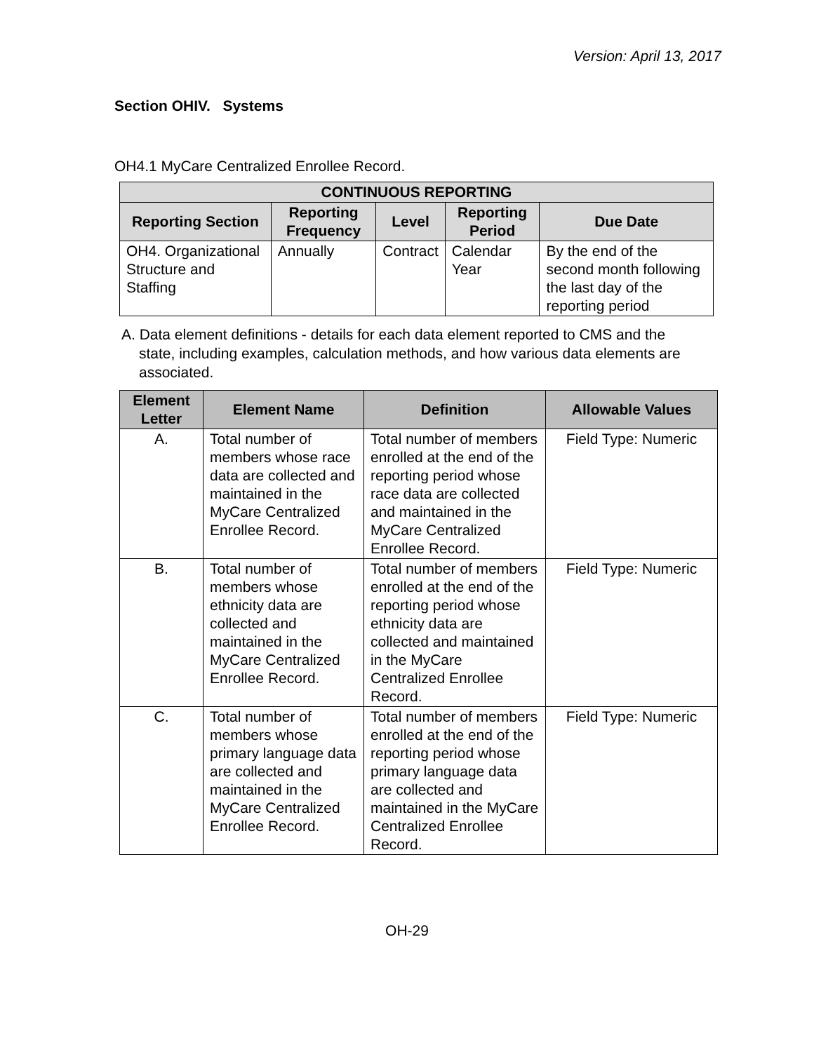Version: April 13, 2017
Section OHIV. Systems
OH4.1 MyCare Centralized Enrollee Record.
| CONTINUOUS REPORTING | | | | |
| --- | --- | --- | --- | --- |
| Reporting Section | Reporting Frequency | Level | Reporting Period | Due Date |
| OH4. Organizational Structure and Staffing | Annually | Contract | Calendar Year | By the end of the second month following the last day of the reporting period |
A. Data element definitions - details for each data element reported to CMS and the state, including examples, calculation methods, and how various data elements are associated.
| Element Letter | Element Name | Definition | Allowable Values |
| --- | --- | --- | --- |
| A. | Total number of members whose race data are collected and maintained in the MyCare Centralized Enrollee Record. | Total number of members enrolled at the end of the reporting period whose race data are collected and maintained in the MyCare Centralized Enrollee Record. | Field Type: Numeric |
| B. | Total number of members whose ethnicity data are collected and maintained in the MyCare Centralized Enrollee Record. | Total number of members enrolled at the end of the reporting period whose ethnicity data are collected and maintained in the MyCare Centralized Enrollee Record. | Field Type: Numeric |
| C. | Total number of members whose primary language data are collected and maintained in the MyCare Centralized Enrollee Record. | Total number of members enrolled at the end of the reporting period whose primary language data are collected and maintained in the MyCare Centralized Enrollee Record. | Field Type: Numeric |
OH-29